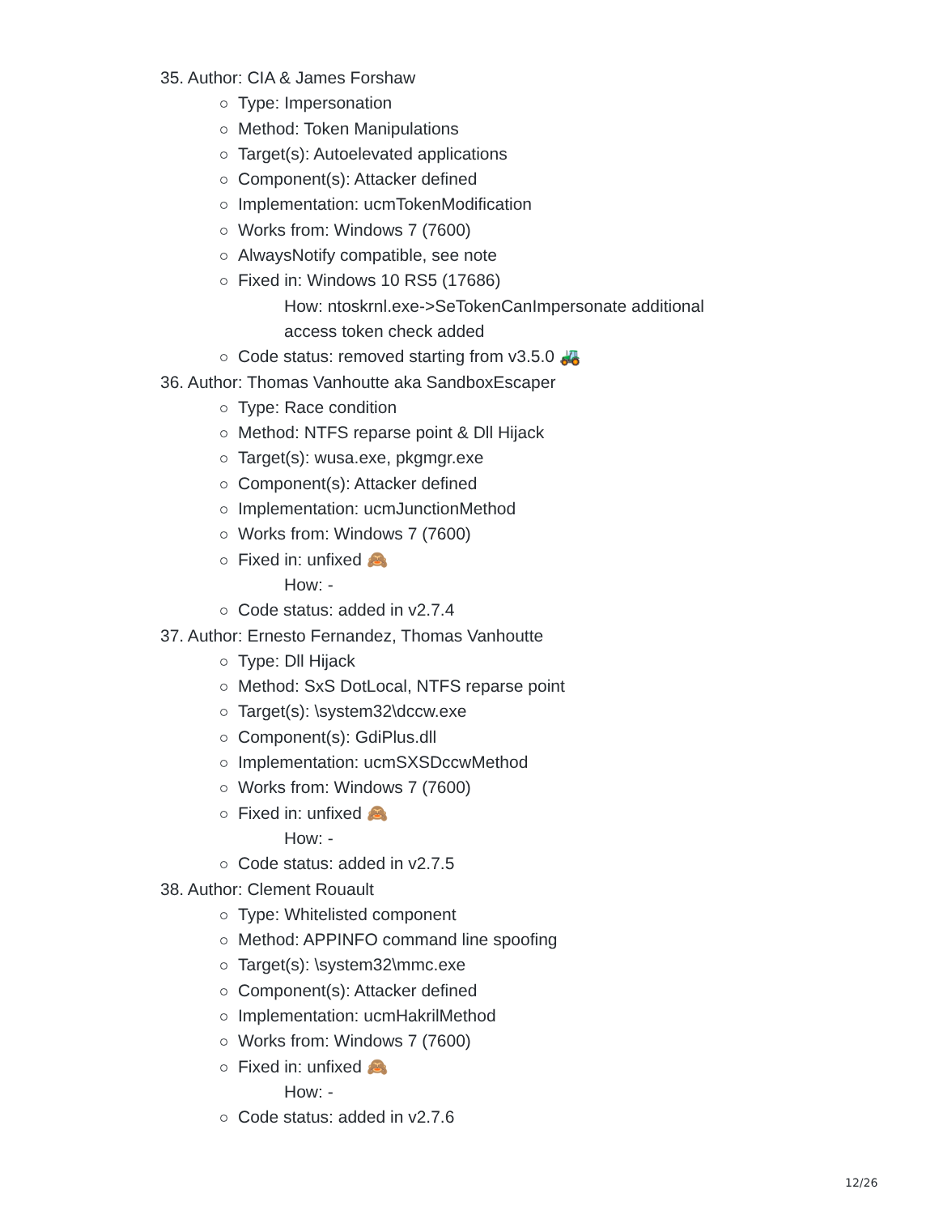35. Author: CIA & James Forshaw
Type: Impersonation
Method: Token Manipulations
Target(s): Autoelevated applications
Component(s): Attacker defined
Implementation: ucmTokenModification
Works from: Windows 7 (7600)
AlwaysNotify compatible, see note
Fixed in: Windows 10 RS5 (17686)
How: ntoskrnl.exe->SeTokenCanImpersonate additional
access token check added
Code status: removed starting from v3.5.0 🚜
36. Author: Thomas Vanhoutte aka SandboxEscaper
Type: Race condition
Method: NTFS reparse point & Dll Hijack
Target(s): wusa.exe, pkgmgr.exe
Component(s): Attacker defined
Implementation: ucmJunctionMethod
Works from: Windows 7 (7600)
Fixed in: unfixed 🙈
How: -
Code status: added in v2.7.4
37. Author: Ernesto Fernandez, Thomas Vanhoutte
Type: Dll Hijack
Method: SxS DotLocal, NTFS reparse point
Target(s): \system32\dccw.exe
Component(s): GdiPlus.dll
Implementation: ucmSXSDccwMethod
Works from: Windows 7 (7600)
Fixed in: unfixed 🙈
How: -
Code status: added in v2.7.5
38. Author: Clement Rouault
Type: Whitelisted component
Method: APPINFO command line spoofing
Target(s): \system32\mmc.exe
Component(s): Attacker defined
Implementation: ucmHakrilMethod
Works from: Windows 7 (7600)
Fixed in: unfixed 🙈
How: -
Code status: added in v2.7.6
12/26